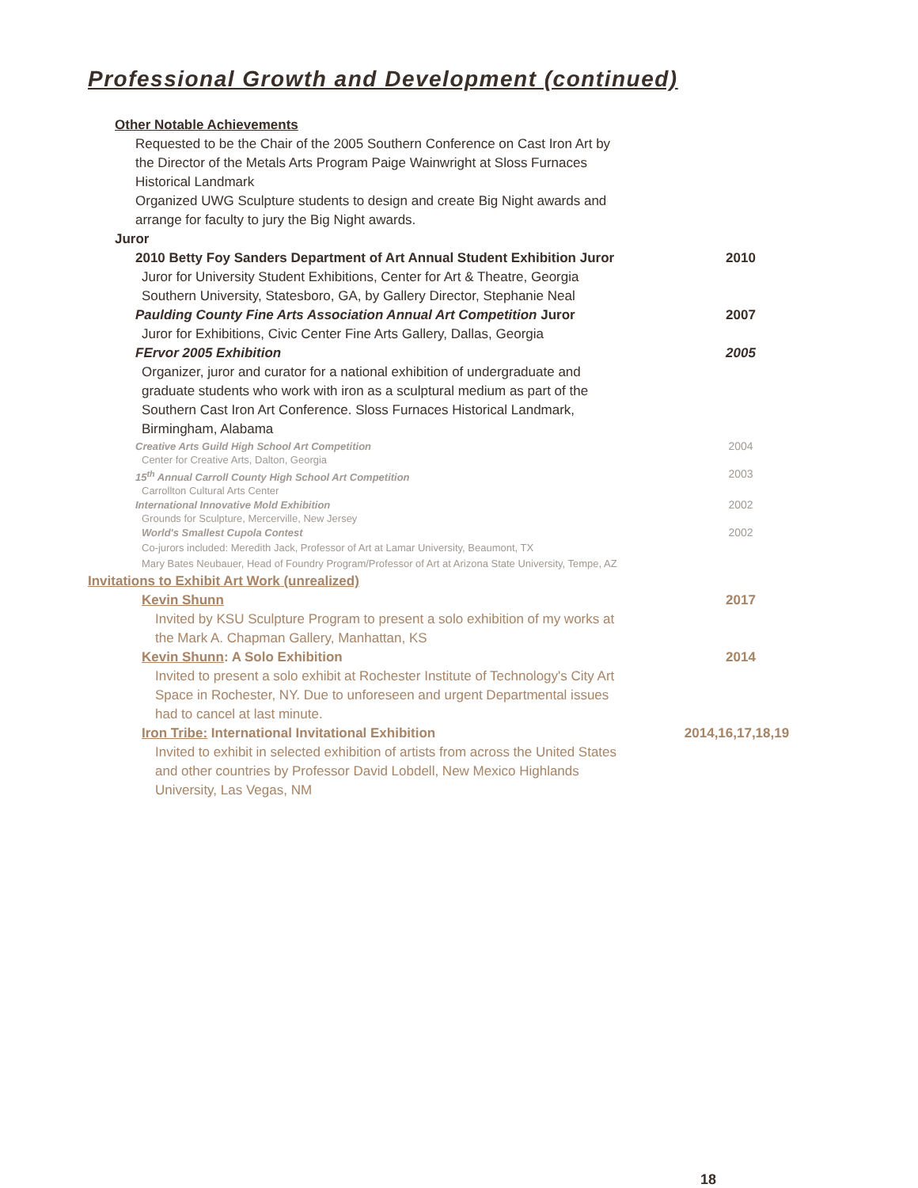Professional Growth and Development (continued)
Other Notable Achievements
Requested to be the Chair of the 2005 Southern Conference on Cast Iron Art by
the Director of the Metals Arts Program Paige Wainwright at Sloss Furnaces
Historical Landmark
Organized UWG Sculpture students to design and create Big Night awards and
arrange for faculty to jury the Big Night awards.
Juror
2010 Betty Foy Sanders Department of Art Annual Student Exhibition Juror 2010
Juror for University Student Exhibitions, Center for Art & Theatre, Georgia
Southern University, Statesboro, GA, by Gallery Director, Stephanie Neal
Paulding County Fine Arts Association Annual Art Competition Juror 2007
Juror for Exhibitions, Civic Center Fine Arts Gallery, Dallas, Georgia
FErvor 2005 Exhibition 2005
Organizer, juror and curator for a national exhibition of undergraduate and
graduate students who work with iron as a sculptural medium as part of the
Southern Cast Iron Art Conference. Sloss Furnaces Historical Landmark,
Birmingham, Alabama
Creative Arts Guild High School Art Competition 2004
Center for Creative Arts, Dalton, Georgia
15<sup>th</sup> Annual Carroll County High School Art Competition 2003
Carrollton Cultural Arts Center
International Innovative Mold Exhibition 2002
Grounds for Sculpture, Mercerville, New Jersey
World's Smallest Cupola Contest 2002
Co-jurors included: Meredith Jack, Professor of Art at Lamar University, Beaumont, TX
Mary Bates Neubauer, Head of Foundry Program/Professor of Art at Arizona State University, Tempe, AZ
Invitations to Exhibit Art Work (unrealized)
Kevin Shunn 2017
Invited by KSU Sculpture Program to present a solo exhibition of my works at
the Mark A. Chapman Gallery, Manhattan, KS
Kevin Shunn: A Solo Exhibition 2014
Invited to present a solo exhibit at Rochester Institute of Technology's City Art
Space in Rochester, NY. Due to unforeseen and urgent Departmental issues
had to cancel at last minute.
Iron Tribe: International Invitational Exhibition 2014,16,17,18,19
Invited to exhibit in selected exhibition of artists from across the United States
and other countries by Professor David Lobdell, New Mexico Highlands
University, Las Vegas, NM
18